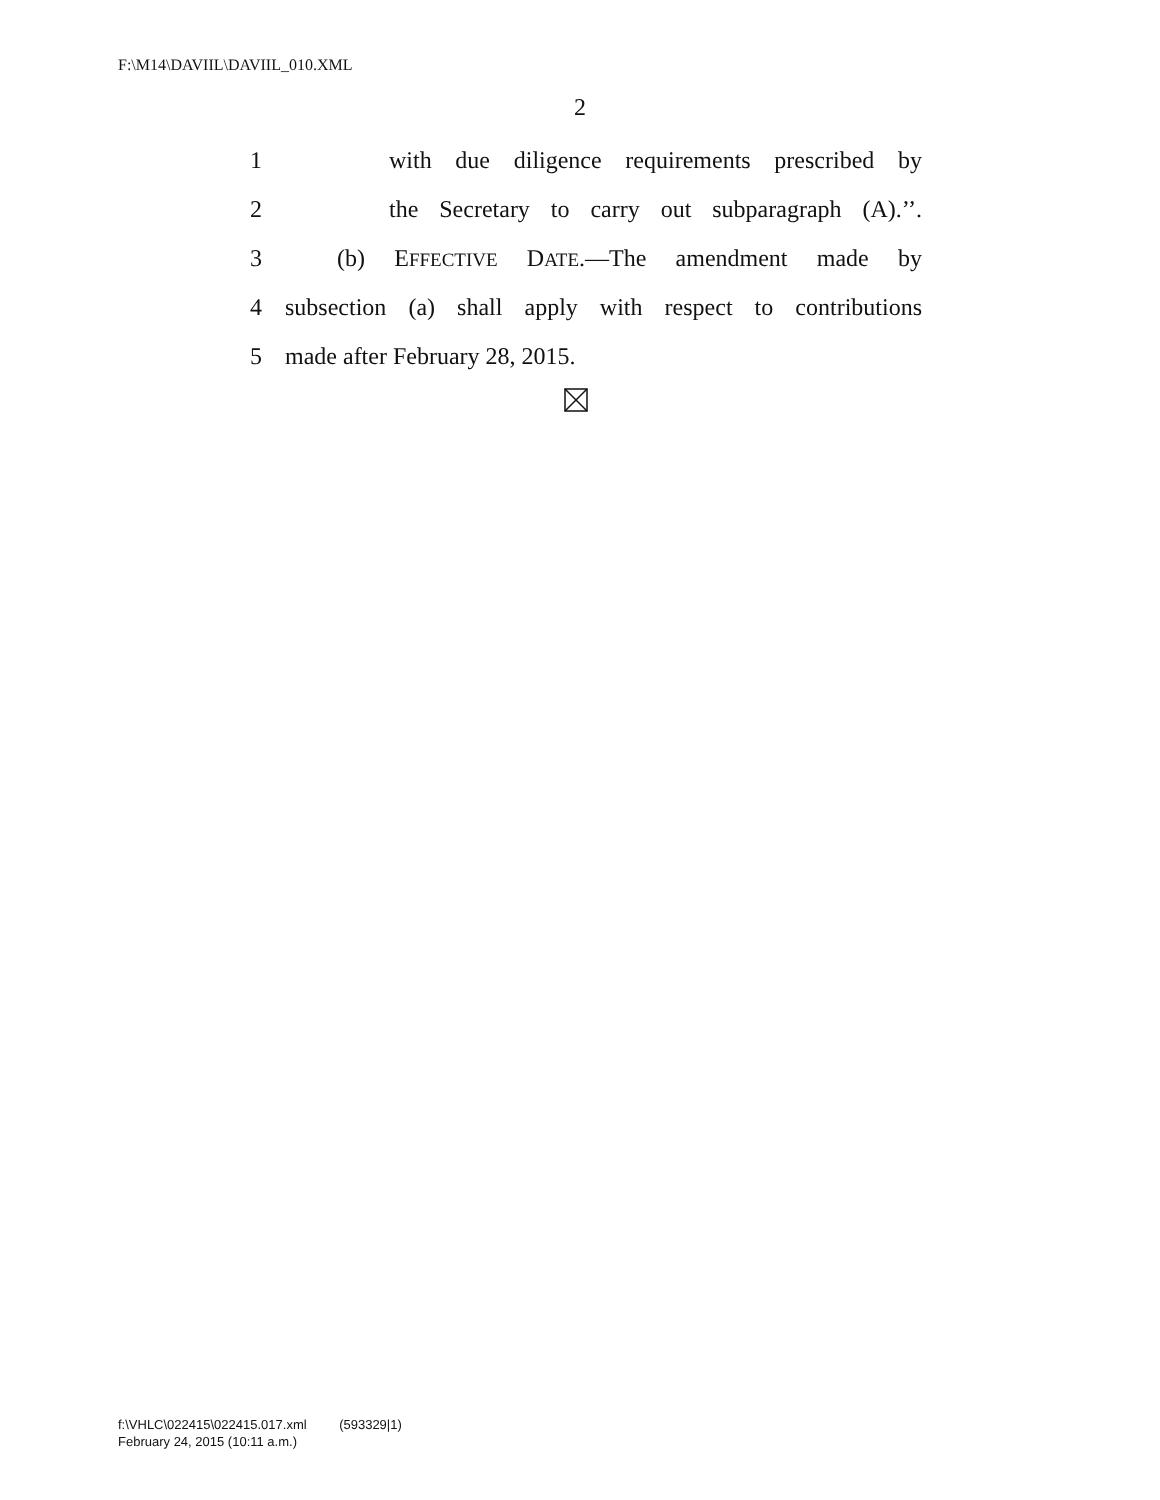F:\M14\DAVIIL\DAVIIL_010.XML
2
1 with due diligence requirements prescribed by
2 the Secretary to carry out subparagraph (A).’’.
3 (b) EFFECTIVE DATE.—The amendment made by
4 subsection (a) shall apply with respect to contributions
5 made after February 28, 2015.
f:\VHLC\022415\022415.017.xml (593329|1)
February 24, 2015 (10:11 a.m.)